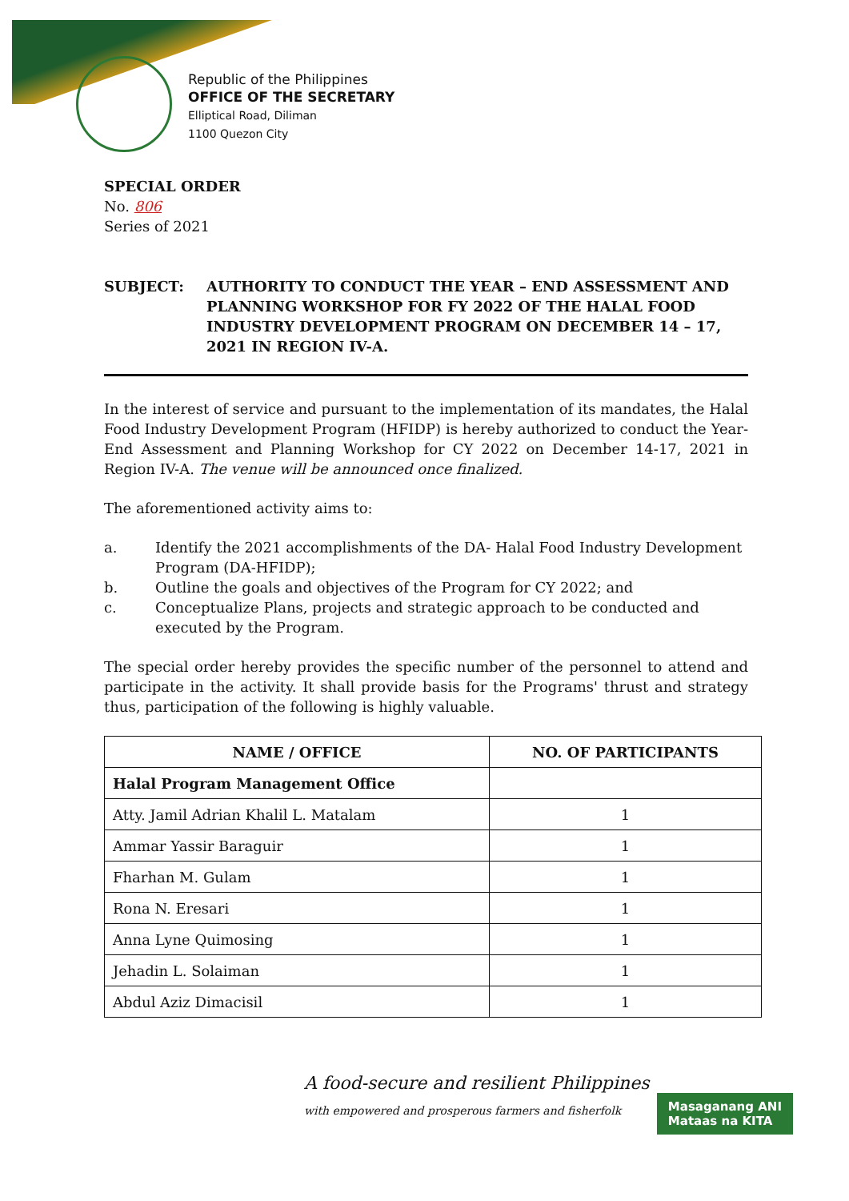Republic of the Philippines
OFFICE OF THE SECRETARY
Elliptical Road, Diliman
1100 Quezon City
SPECIAL ORDER
No. 806
Series of 2021
SUBJECT: AUTHORITY TO CONDUCT THE YEAR – END ASSESSMENT AND PLANNING WORKSHOP FOR FY 2022 OF THE HALAL FOOD INDUSTRY DEVELOPMENT PROGRAM ON DECEMBER 14 – 17, 2021 IN REGION IV-A.
In the interest of service and pursuant to the implementation of its mandates, the Halal Food Industry Development Program (HFIDP) is hereby authorized to conduct the Year-End Assessment and Planning Workshop for CY 2022 on December 14-17, 2021 in Region IV-A. The venue will be announced once finalized.
The aforementioned activity aims to:
a. Identify the 2021 accomplishments of the DA- Halal Food Industry Development Program (DA-HFIDP);
b. Outline the goals and objectives of the Program for CY 2022; and
c. Conceptualize Plans, projects and strategic approach to be conducted and executed by the Program.
The special order hereby provides the specific number of the personnel to attend and participate in the activity. It shall provide basis for the Programs' thrust and strategy thus, participation of the following is highly valuable.
| NAME / OFFICE | NO. OF PARTICIPANTS |
| --- | --- |
| Halal Program Management Office | |
| Atty. Jamil Adrian Khalil L. Matalam | 1 |
| Ammar Yassir Baraguir | 1 |
| Fharhan M. Gulam | 1 |
| Rona N. Eresari | 1 |
| Anna Lyne Quimosing | 1 |
| Jehadin L. Solaiman | 1 |
| Abdul Aziz Dimacisil | 1 |
A food-secure and resilient Philippines
with empowered and prosperous farmers and fisherfolk
Masaganang ANI
Mataas na KITA